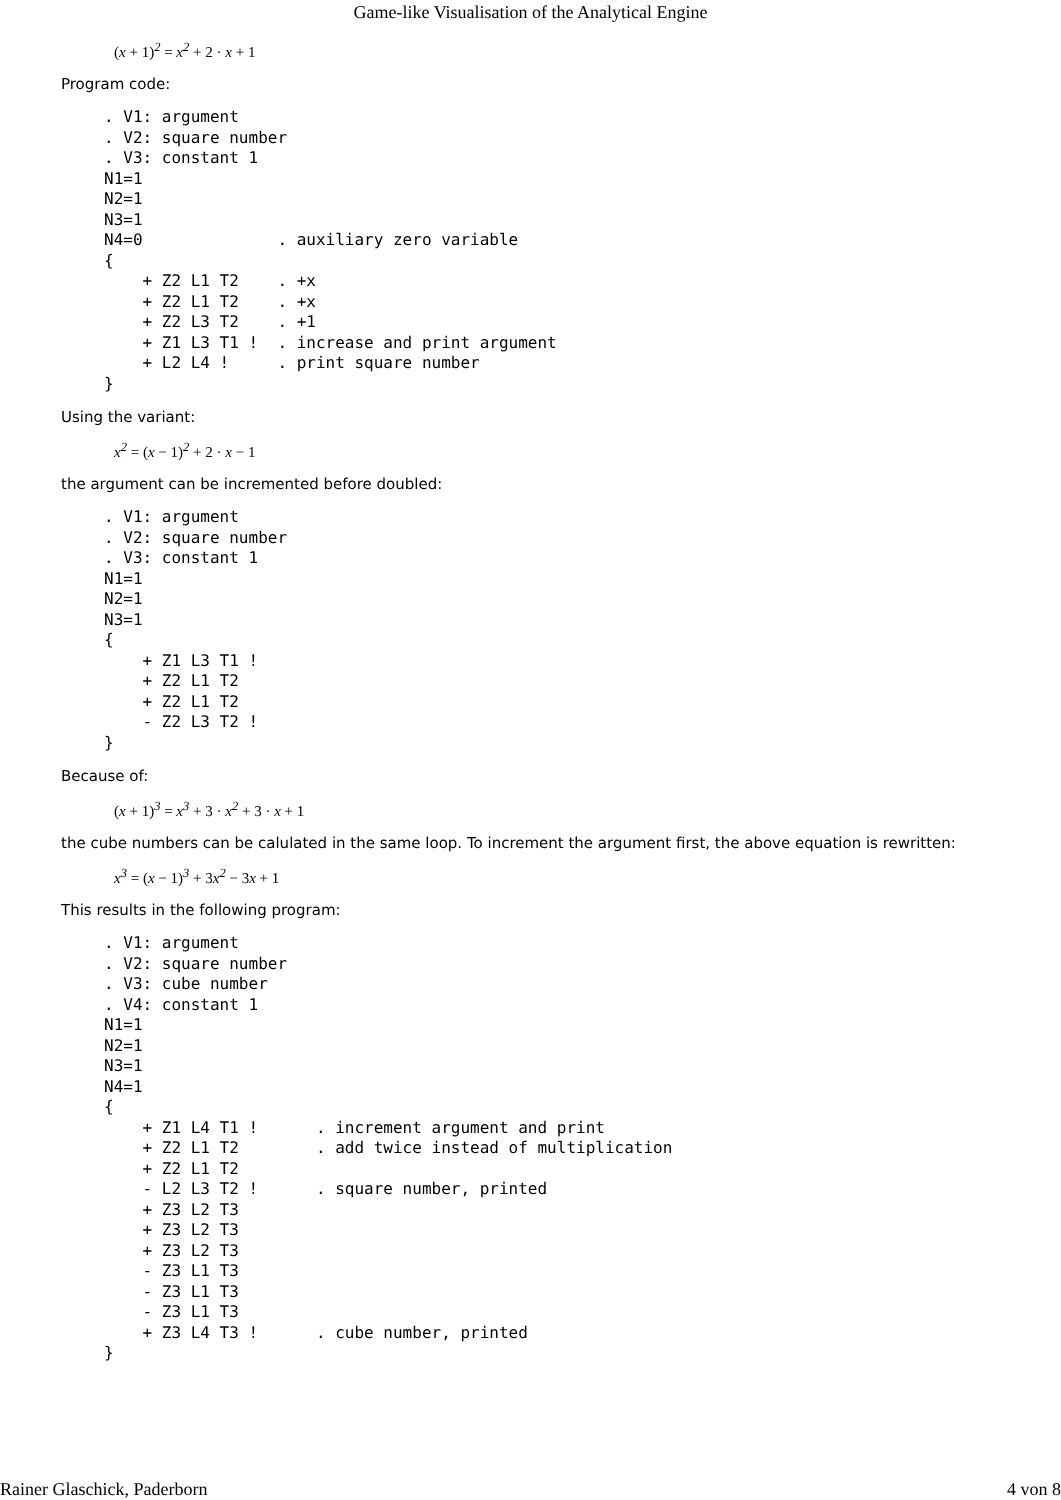Game-like Visualisation of the Analytical Engine
(x + 1)<sup>2</sup> = x<sup>2</sup> + 2 · x + 1
Program code:
. V1: argument
. V2: square number
. V3: constant 1
N1=1
N2=1
N3=1
N4=0              . auxiliary zero variable
{
    + Z2 L1 T2    . +x
    + Z2 L1 T2    . +x
    + Z2 L3 T2    . +1
    + Z1 L3 T1 !  . increase and print argument
    + L2 L4 !     . print square number
}
Using the variant:
x<sup>2</sup> = (x − 1)<sup>2</sup> + 2 · x − 1
the argument can be incremented before doubled:
. V1: argument
. V2: square number
. V3: constant 1
N1=1
N2=1
N3=1
{
    + Z1 L3 T1 !
    + Z2 L1 T2
    + Z2 L1 T2
    - Z2 L3 T2 !
}
Because of:
(x + 1)<sup>3</sup> = x<sup>3</sup> + 3 · x<sup>2</sup> + 3 · x + 1
the cube numbers can be calulated in the same loop. To increment the argument first, the above equation is rewritten:
x<sup>3</sup> = (x − 1)<sup>3</sup> + 3x<sup>2</sup> − 3x + 1
This results in the following program:
. V1: argument
. V2: square number
. V3: cube number
. V4: constant 1
N1=1
N2=1
N3=1
N4=1
{
    + Z1 L4 T1 !      . increment argument and print
    + Z2 L1 T2        . add twice instead of multiplication
    + Z2 L1 T2
    - L2 L3 T2 !      . square number, printed
    + Z3 L2 T3
    + Z3 L2 T3
    + Z3 L2 T3
    - Z3 L1 T3
    - Z3 L1 T3
    - Z3 L1 T3
    + Z3 L4 T3 !      . cube number, printed
}
Rainer Glaschick, Paderborn 4 von 8